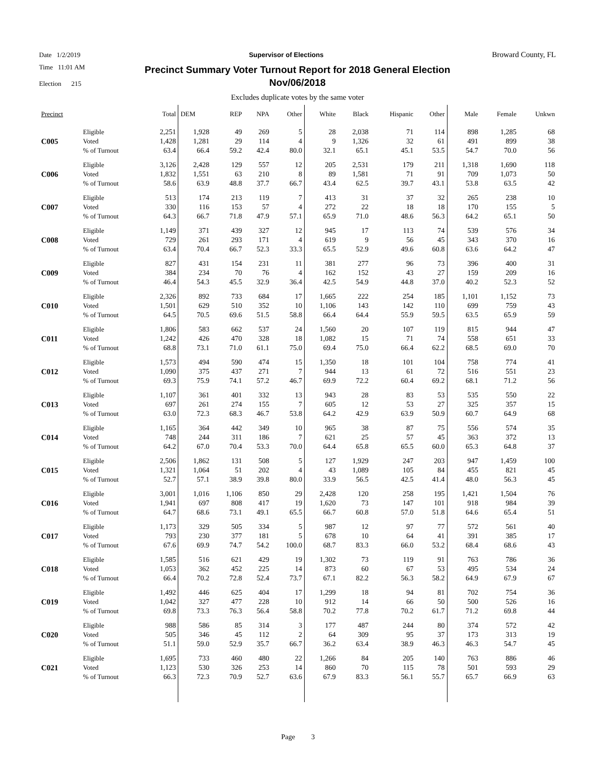Date 1/2/2019 Supervisor of Elections Broward County, FL
Time 11:01 AM
Election 215
Precinct Summary Voter Turnout Report for 2018 General Election
Nov/06/2018
Excludes duplicate votes by the same voter
| Precinct | | Total | DEM | REP | NPA | Other | White | Black | Hispanic | Other | Male | Female | Unkwn |
| --- | --- | --- | --- | --- | --- | --- | --- | --- | --- | --- | --- | --- | --- |
| C005 | Eligible | 2,251 | 1,928 | 49 | 269 | 5 | 28 | 2,038 | 71 | 114 | 898 | 1,285 | 68 |
| | Voted | 1,428 | 1,281 | 29 | 114 | 4 | 9 | 1,326 | 32 | 61 | 491 | 899 | 38 |
| | % of Turnout | 63.4 | 66.4 | 59.2 | 42.4 | 80.0 | 32.1 | 65.1 | 45.1 | 53.5 | 54.7 | 70.0 | 56 |
| C006 | Eligible | 3,126 | 2,428 | 129 | 557 | 12 | 205 | 2,531 | 179 | 211 | 1,318 | 1,690 | 118 |
| | Voted | 1,832 | 1,551 | 63 | 210 | 8 | 89 | 1,581 | 71 | 91 | 709 | 1,073 | 50 |
| | % of Turnout | 58.6 | 63.9 | 48.8 | 37.7 | 66.7 | 43.4 | 62.5 | 39.7 | 43.1 | 53.8 | 63.5 | 42 |
| C007 | Eligible | 513 | 174 | 213 | 119 | 7 | 413 | 31 | 37 | 32 | 265 | 238 | 10 |
| | Voted | 330 | 116 | 153 | 57 | 4 | 272 | 22 | 18 | 18 | 170 | 155 | 5 |
| | % of Turnout | 64.3 | 66.7 | 71.8 | 47.9 | 57.1 | 65.9 | 71.0 | 48.6 | 56.3 | 64.2 | 65.1 | 50 |
| C008 | Eligible | 1,149 | 371 | 439 | 327 | 12 | 945 | 17 | 113 | 74 | 539 | 576 | 34 |
| | Voted | 729 | 261 | 293 | 171 | 4 | 619 | 9 | 56 | 45 | 343 | 370 | 16 |
| | % of Turnout | 63.4 | 70.4 | 66.7 | 52.3 | 33.3 | 65.5 | 52.9 | 49.6 | 60.8 | 63.6 | 64.2 | 47 |
| C009 | Eligible | 827 | 431 | 154 | 231 | 11 | 381 | 277 | 96 | 73 | 396 | 400 | 31 |
| | Voted | 384 | 234 | 70 | 76 | 4 | 162 | 152 | 43 | 27 | 159 | 209 | 16 |
| | % of Turnout | 46.4 | 54.3 | 45.5 | 32.9 | 36.4 | 42.5 | 54.9 | 44.8 | 37.0 | 40.2 | 52.3 | 52 |
| C010 | Eligible | 2,326 | 892 | 733 | 684 | 17 | 1,665 | 222 | 254 | 185 | 1,101 | 1,152 | 73 |
| | Voted | 1,501 | 629 | 510 | 352 | 10 | 1,106 | 143 | 142 | 110 | 699 | 759 | 43 |
| | % of Turnout | 64.5 | 70.5 | 69.6 | 51.5 | 58.8 | 66.4 | 64.4 | 55.9 | 59.5 | 63.5 | 65.9 | 59 |
| C011 | Eligible | 1,806 | 583 | 662 | 537 | 24 | 1,560 | 20 | 107 | 119 | 815 | 944 | 47 |
| | Voted | 1,242 | 426 | 470 | 328 | 18 | 1,082 | 15 | 71 | 74 | 558 | 651 | 33 |
| | % of Turnout | 68.8 | 73.1 | 71.0 | 61.1 | 75.0 | 69.4 | 75.0 | 66.4 | 62.2 | 68.5 | 69.0 | 70 |
| C012 | Eligible | 1,573 | 494 | 590 | 474 | 15 | 1,350 | 18 | 101 | 104 | 758 | 774 | 41 |
| | Voted | 1,090 | 375 | 437 | 271 | 7 | 944 | 13 | 61 | 72 | 516 | 551 | 23 |
| | % of Turnout | 69.3 | 75.9 | 74.1 | 57.2 | 46.7 | 69.9 | 72.2 | 60.4 | 69.2 | 68.1 | 71.2 | 56 |
| C013 | Eligible | 1,107 | 361 | 401 | 332 | 13 | 943 | 28 | 83 | 53 | 535 | 550 | 22 |
| | Voted | 697 | 261 | 274 | 155 | 7 | 605 | 12 | 53 | 27 | 325 | 357 | 15 |
| | % of Turnout | 63.0 | 72.3 | 68.3 | 46.7 | 53.8 | 64.2 | 42.9 | 63.9 | 50.9 | 60.7 | 64.9 | 68 |
| C014 | Eligible | 1,165 | 364 | 442 | 349 | 10 | 965 | 38 | 87 | 75 | 556 | 574 | 35 |
| | Voted | 748 | 244 | 311 | 186 | 7 | 621 | 25 | 57 | 45 | 363 | 372 | 13 |
| | % of Turnout | 64.2 | 67.0 | 70.4 | 53.3 | 70.0 | 64.4 | 65.8 | 65.5 | 60.0 | 65.3 | 64.8 | 37 |
| C015 | Eligible | 2,506 | 1,862 | 131 | 508 | 5 | 127 | 1,929 | 247 | 203 | 947 | 1,459 | 100 |
| | Voted | 1,321 | 1,064 | 51 | 202 | 4 | 43 | 1,089 | 105 | 84 | 455 | 821 | 45 |
| | % of Turnout | 52.7 | 57.1 | 38.9 | 39.8 | 80.0 | 33.9 | 56.5 | 42.5 | 41.4 | 48.0 | 56.3 | 45 |
| C016 | Eligible | 3,001 | 1,016 | 1,106 | 850 | 29 | 2,428 | 120 | 258 | 195 | 1,421 | 1,504 | 76 |
| | Voted | 1,941 | 697 | 808 | 417 | 19 | 1,620 | 73 | 147 | 101 | 918 | 984 | 39 |
| | % of Turnout | 64.7 | 68.6 | 73.1 | 49.1 | 65.5 | 66.7 | 60.8 | 57.0 | 51.8 | 64.6 | 65.4 | 51 |
| C017 | Eligible | 1,173 | 329 | 505 | 334 | 5 | 987 | 12 | 97 | 77 | 572 | 561 | 40 |
| | Voted | 793 | 230 | 377 | 181 | 5 | 678 | 10 | 64 | 41 | 391 | 385 | 17 |
| | % of Turnout | 67.6 | 69.9 | 74.7 | 54.2 | 100.0 | 68.7 | 83.3 | 66.0 | 53.2 | 68.4 | 68.6 | 43 |
| C018 | Eligible | 1,585 | 516 | 621 | 429 | 19 | 1,302 | 73 | 119 | 91 | 763 | 786 | 36 |
| | Voted | 1,053 | 362 | 452 | 225 | 14 | 873 | 60 | 67 | 53 | 495 | 534 | 24 |
| | % of Turnout | 66.4 | 70.2 | 72.8 | 52.4 | 73.7 | 67.1 | 82.2 | 56.3 | 58.2 | 64.9 | 67.9 | 67 |
| C019 | Eligible | 1,492 | 446 | 625 | 404 | 17 | 1,299 | 18 | 94 | 81 | 702 | 754 | 36 |
| | Voted | 1,042 | 327 | 477 | 228 | 10 | 912 | 14 | 66 | 50 | 500 | 526 | 16 |
| | % of Turnout | 69.8 | 73.3 | 76.3 | 56.4 | 58.8 | 70.2 | 77.8 | 70.2 | 61.7 | 71.2 | 69.8 | 44 |
| C020 | Eligible | 988 | 586 | 85 | 314 | 3 | 177 | 487 | 244 | 80 | 374 | 572 | 42 |
| | Voted | 505 | 346 | 45 | 112 | 2 | 64 | 309 | 95 | 37 | 173 | 313 | 19 |
| | % of Turnout | 51.1 | 59.0 | 52.9 | 35.7 | 66.7 | 36.2 | 63.4 | 38.9 | 46.3 | 46.3 | 54.7 | 45 |
| C021 | Eligible | 1,695 | 733 | 460 | 480 | 22 | 1,266 | 84 | 205 | 140 | 763 | 886 | 46 |
| | Voted | 1,123 | 530 | 326 | 253 | 14 | 860 | 70 | 115 | 78 | 501 | 593 | 29 |
| | % of Turnout | 66.3 | 72.3 | 70.9 | 52.7 | 63.6 | 67.9 | 83.3 | 56.1 | 55.7 | 65.7 | 66.9 | 63 |
Page 3